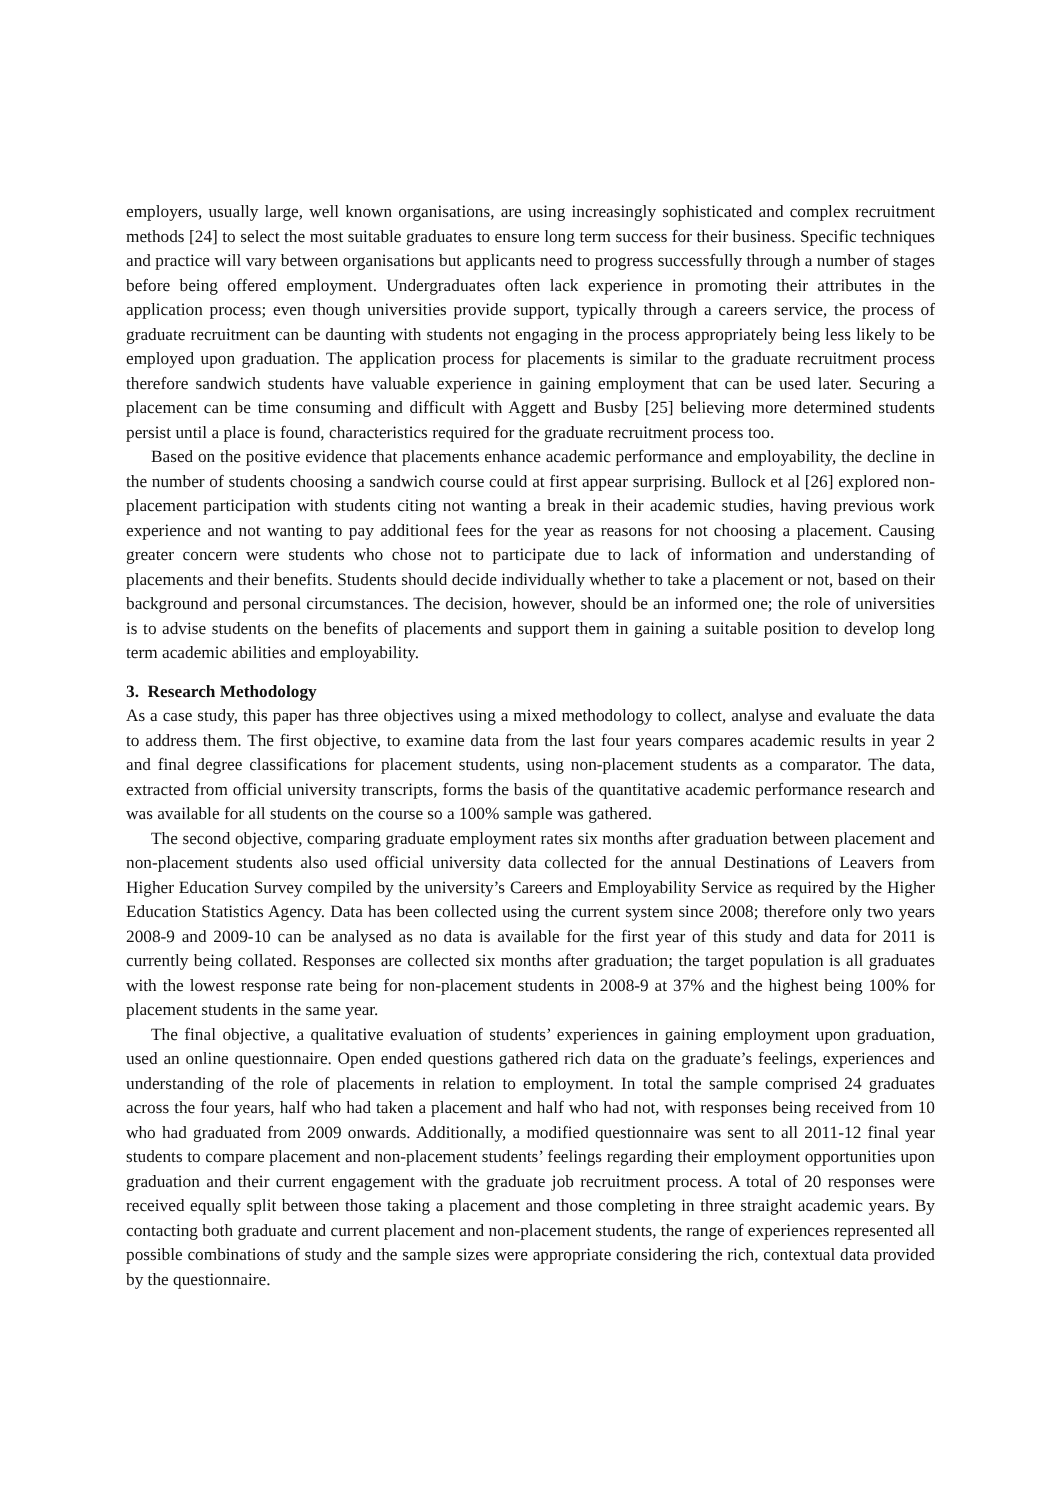employers, usually large, well known organisations, are using increasingly sophisticated and complex recruitment methods [24] to select the most suitable graduates to ensure long term success for their business. Specific techniques and practice will vary between organisations but applicants need to progress successfully through a number of stages before being offered employment. Undergraduates often lack experience in promoting their attributes in the application process; even though universities provide support, typically through a careers service, the process of graduate recruitment can be daunting with students not engaging in the process appropriately being less likely to be employed upon graduation. The application process for placements is similar to the graduate recruitment process therefore sandwich students have valuable experience in gaining employment that can be used later. Securing a placement can be time consuming and difficult with Aggett and Busby [25] believing more determined students persist until a place is found, characteristics required for the graduate recruitment process too.
Based on the positive evidence that placements enhance academic performance and employability, the decline in the number of students choosing a sandwich course could at first appear surprising. Bullock et al [26] explored non-placement participation with students citing not wanting a break in their academic studies, having previous work experience and not wanting to pay additional fees for the year as reasons for not choosing a placement. Causing greater concern were students who chose not to participate due to lack of information and understanding of placements and their benefits. Students should decide individually whether to take a placement or not, based on their background and personal circumstances. The decision, however, should be an informed one; the role of universities is to advise students on the benefits of placements and support them in gaining a suitable position to develop long term academic abilities and employability.
3. Research Methodology
As a case study, this paper has three objectives using a mixed methodology to collect, analyse and evaluate the data to address them. The first objective, to examine data from the last four years compares academic results in year 2 and final degree classifications for placement students, using non-placement students as a comparator. The data, extracted from official university transcripts, forms the basis of the quantitative academic performance research and was available for all students on the course so a 100% sample was gathered.
The second objective, comparing graduate employment rates six months after graduation between placement and non-placement students also used official university data collected for the annual Destinations of Leavers from Higher Education Survey compiled by the university’s Careers and Employability Service as required by the Higher Education Statistics Agency. Data has been collected using the current system since 2008; therefore only two years 2008-9 and 2009-10 can be analysed as no data is available for the first year of this study and data for 2011 is currently being collated. Responses are collected six months after graduation; the target population is all graduates with the lowest response rate being for non-placement students in 2008-9 at 37% and the highest being 100% for placement students in the same year.
The final objective, a qualitative evaluation of students’ experiences in gaining employment upon graduation, used an online questionnaire. Open ended questions gathered rich data on the graduate’s feelings, experiences and understanding of the role of placements in relation to employment. In total the sample comprised 24 graduates across the four years, half who had taken a placement and half who had not, with responses being received from 10 who had graduated from 2009 onwards. Additionally, a modified questionnaire was sent to all 2011-12 final year students to compare placement and non-placement students’ feelings regarding their employment opportunities upon graduation and their current engagement with the graduate job recruitment process. A total of 20 responses were received equally split between those taking a placement and those completing in three straight academic years. By contacting both graduate and current placement and non-placement students, the range of experiences represented all possible combinations of study and the sample sizes were appropriate considering the rich, contextual data provided by the questionnaire.